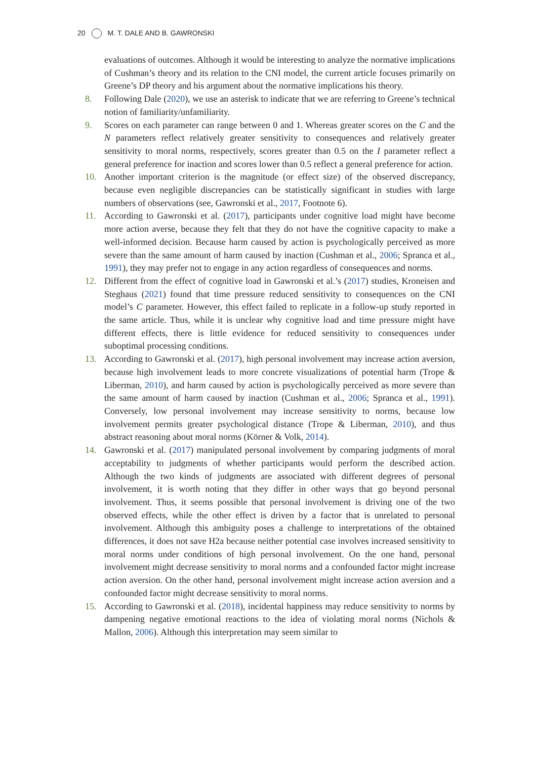20 M. T. DALE AND B. GAWRONSKI
evaluations of outcomes. Although it would be interesting to analyze the normative implications of Cushman’s theory and its relation to the CNI model, the current article focuses primarily on Greene’s DP theory and his argument about the normative implications his theory.
8. Following Dale (2020), we use an asterisk to indicate that we are referring to Greene’s technical notion of familiarity/unfamiliarity.
9. Scores on each parameter can range between 0 and 1. Whereas greater scores on the C and the N parameters reflect relatively greater sensitivity to consequences and relatively greater sensitivity to moral norms, respectively, scores greater than 0.5 on the I parameter reflect a general preference for inaction and scores lower than 0.5 reflect a general preference for action.
10. Another important criterion is the magnitude (or effect size) of the observed discrepancy, because even negligible discrepancies can be statistically significant in studies with large numbers of observations (see, Gawronski et al., 2017, Footnote 6).
11. According to Gawronski et al. (2017), participants under cognitive load might have become more action averse, because they felt that they do not have the cognitive capacity to make a well-informed decision. Because harm caused by action is psychologically perceived as more severe than the same amount of harm caused by inaction (Cushman et al., 2006; Spranca et al., 1991), they may prefer not to engage in any action regardless of consequences and norms.
12. Different from the effect of cognitive load in Gawronski et al.’s (2017) studies, Kroneisen and Steghaus (2021) found that time pressure reduced sensitivity to consequences on the CNI model’s C parameter. However, this effect failed to replicate in a follow-up study reported in the same article. Thus, while it is unclear why cognitive load and time pressure might have different effects, there is little evidence for reduced sensitivity to consequences under suboptimal processing conditions.
13. According to Gawronski et al. (2017), high personal involvement may increase action aversion, because high involvement leads to more concrete visualizations of potential harm (Trope & Liberman, 2010), and harm caused by action is psychologically perceived as more severe than the same amount of harm caused by inaction (Cushman et al., 2006; Spranca et al., 1991). Conversely, low personal involvement may increase sensitivity to norms, because low involvement permits greater psychological distance (Trope & Liberman, 2010), and thus abstract reasoning about moral norms (Körner & Volk, 2014).
14. Gawronski et al. (2017) manipulated personal involvement by comparing judgments of moral acceptability to judgments of whether participants would perform the described action. Although the two kinds of judgments are associated with different degrees of personal involvement, it is worth noting that they differ in other ways that go beyond personal involvement. Thus, it seems possible that personal involvement is driving one of the two observed effects, while the other effect is driven by a factor that is unrelated to personal involvement. Although this ambiguity poses a challenge to interpretations of the obtained differences, it does not save H2a because neither potential case involves increased sensitivity to moral norms under conditions of high personal involvement. On the one hand, personal involvement might decrease sensitivity to moral norms and a confounded factor might increase action aversion. On the other hand, personal involvement might increase action aversion and a confounded factor might decrease sensitivity to moral norms.
15. According to Gawronski et al. (2018), incidental happiness may reduce sensitivity to norms by dampening negative emotional reactions to the idea of violating moral norms (Nichols & Mallon, 2006). Although this interpretation may seem similar to